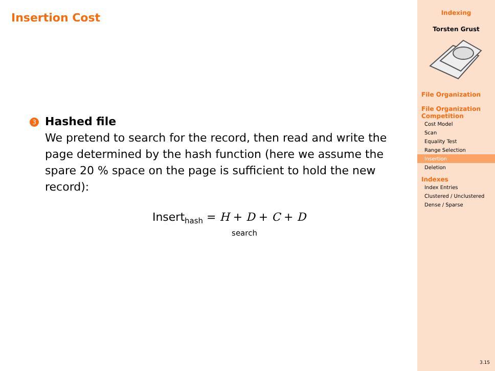Insertion Cost
3
Hashed file
We pretend to search for the record, then read and write the page determined by the hash function (here we assume the spare 20 % space on the page is sufficient to hold the new record):
Insert<sub>hash</sub> = H + D + C + D
search
Indexing
Torsten Grust
File Organization
File Organization Competition
Cost Model
Scan
Equality Test
Range Selection
Insertion
Deletion
Indexes
Index Entries
Clustered / Unclustered
Dense / Sparse
3.15